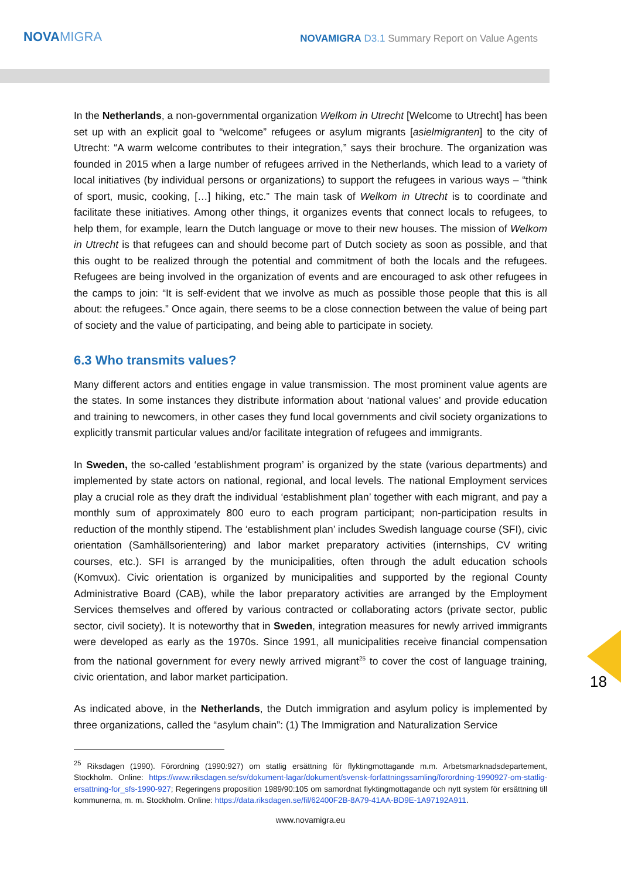NOVAMIGRA
NOVAMIGRA D3.1 Summary Report on Value Agents
In the Netherlands, a non-governmental organization Welkom in Utrecht [Welcome to Utrecht] has been set up with an explicit goal to “welcome” refugees or asylum migrants [asielmigranten] to the city of Utrecht: “A warm welcome contributes to their integration,” says their brochure. The organization was founded in 2015 when a large number of refugees arrived in the Netherlands, which lead to a variety of local initiatives (by individual persons or organizations) to support the refugees in various ways – “think of sport, music, cooking, […] hiking, etc.” The main task of Welkom in Utrecht is to coordinate and facilitate these initiatives. Among other things, it organizes events that connect locals to refugees, to help them, for example, learn the Dutch language or move to their new houses. The mission of Welkom in Utrecht is that refugees can and should become part of Dutch society as soon as possible, and that this ought to be realized through the potential and commitment of both the locals and the refugees. Refugees are being involved in the organization of events and are encouraged to ask other refugees in the camps to join: “It is self-evident that we involve as much as possible those people that this is all about: the refugees.” Once again, there seems to be a close connection between the value of being part of society and the value of participating, and being able to participate in society.
6.3 Who transmits values?
Many different actors and entities engage in value transmission. The most prominent value agents are the states. In some instances they distribute information about ‘national values’ and provide education and training to newcomers, in other cases they fund local governments and civil society organizations to explicitly transmit particular values and/or facilitate integration of refugees and immigrants.
In Sweden, the so-called ‘establishment program’ is organized by the state (various departments) and implemented by state actors on national, regional, and local levels. The national Employment services play a crucial role as they draft the individual ‘establishment plan’ together with each migrant, and pay a monthly sum of approximately 800 euro to each program participant; non-participation results in reduction of the monthly stipend. The ‘establishment plan’ includes Swedish language course (SFI), civic orientation (Samhällsorientering) and labor market preparatory activities (internships, CV writing courses, etc.). SFI is arranged by the municipalities, often through the adult education schools (Komvux). Civic orientation is organized by municipalities and supported by the regional County Administrative Board (CAB), while the labor preparatory activities are arranged by the Employment Services themselves and offered by various contracted or collaborating actors (private sector, public sector, civil society). It is noteworthy that in Sweden, integration measures for newly arrived immigrants were developed as early as the 1970s. Since 1991, all municipalities receive financial compensation from the national government for every newly arrived migrant<sup>25</sup> to cover the cost of language training, civic orientation, and labor market participation.
As indicated above, in the Netherlands, the Dutch immigration and asylum policy is implemented by three organizations, called the “asylum chain”: (1) The Immigration and Naturalization Service
<sup>25</sup> Riksdagen (1990). Förordning (1990:927) om statlig ersättning för flyktingmottagande m.m. Arbetsmarknadsdepartement, Stockholm. Online: https://www.riksdagen.se/sv/dokument-lagar/dokument/svensk-forfattningssamling/forordning-1990927-om-statlig-ersattning-for_sfs-1990-927; Regeringens proposition 1989/90:105 om samordnat flyktingmottagande och nytt system för ersättning till kommunerna, m. m. Stockholm. Online: https://data.riksdagen.se/fil/62400F2B-8A79-41AA-BD9E-1A97192A911.
www.novamigra.eu
18